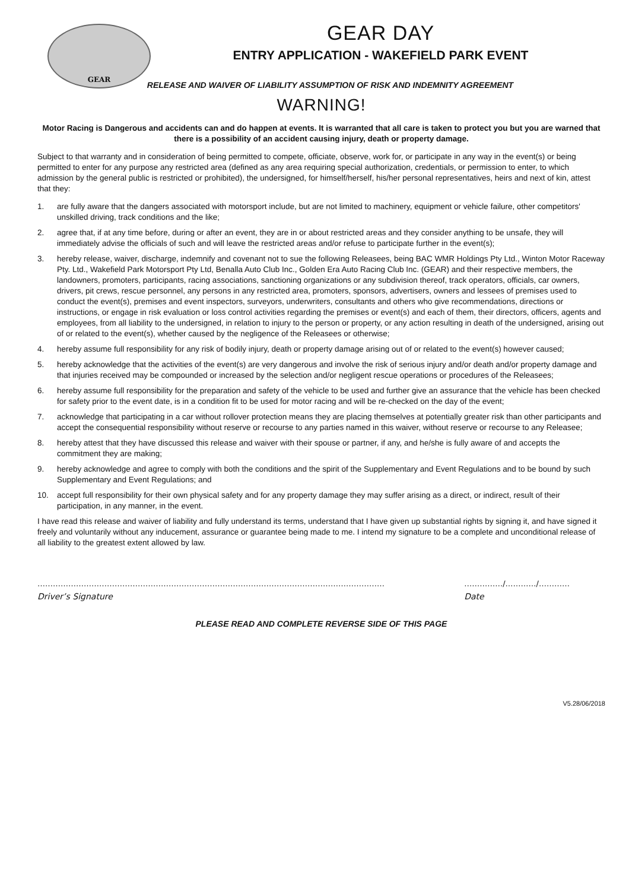GEAR
GEAR DAY
ENTRY APPLICATION - WAKEFIELD PARK EVENT
RELEASE AND WAIVER OF LIABILITY ASSUMPTION OF RISK AND INDEMNITY AGREEMENT
WARNING!
Motor Racing is Dangerous and accidents can and do happen at events. It is warranted that all care is taken to protect you but you are warned that there is a possibility of an accident causing injury, death or property damage.
Subject to that warranty and in consideration of being permitted to compete, officiate, observe, work for, or participate in any way in the event(s) or being permitted to enter for any purpose any restricted area (defined as any area requiring special authorization, credentials, or permission to enter, to which admission by the general public is restricted or prohibited), the undersigned, for himself/herself, his/her personal representatives, heirs and next of kin, attest that they:
1. are fully aware that the dangers associated with motorsport include, but are not limited to machinery, equipment or vehicle failure, other competitors' unskilled driving, track conditions and the like;
2. agree that, if at any time before, during or after an event, they are in or about restricted areas and they consider anything to be unsafe, they will immediately advise the officials of such and will leave the restricted areas and/or refuse to participate further in the event(s);
3. hereby release, waiver, discharge, indemnify and covenant not to sue the following Releasees, being BAC WMR Holdings Pty Ltd., Winton Motor Raceway Pty. Ltd., Wakefield Park Motorsport Pty Ltd, Benalla Auto Club Inc., Golden Era Auto Racing Club Inc. (GEAR) and their respective members, the landowners, promoters, participants, racing associations, sanctioning organizations or any subdivision thereof, track operators, officials, car owners, drivers, pit crews, rescue personnel, any persons in any restricted area, promoters, sponsors, advertisers, owners and lessees of premises used to conduct the event(s), premises and event inspectors, surveyors, underwriters, consultants and others who give recommendations, directions or instructions, or engage in risk evaluation or loss control activities regarding the premises or event(s) and each of them, their directors, officers, agents and employees, from all liability to the undersigned, in relation to injury to the person or property, or any action resulting in death of the undersigned, arising out of or related to the event(s), whether caused by the negligence of the Releasees or otherwise;
4. hereby assume full responsibility for any risk of bodily injury, death or property damage arising out of or related to the event(s) however caused;
5. hereby acknowledge that the activities of the event(s) are very dangerous and involve the risk of serious injury and/or death and/or property damage and that injuries received may be compounded or increased by the selection and/or negligent rescue operations or procedures of the Releasees;
6. hereby assume full responsibility for the preparation and safety of the vehicle to be used and further give an assurance that the vehicle has been checked for safety prior to the event date, is in a condition fit to be used for motor racing and will be re-checked on the day of the event;
7. acknowledge that participating in a car without rollover protection means they are placing themselves at potentially greater risk than other participants and accept the consequential responsibility without reserve or recourse to any parties named in this waiver, without reserve or recourse to any Releasee;
8. hereby attest that they have discussed this release and waiver with their spouse or partner, if any, and he/she is fully aware of and accepts the commitment they are making;
9. hereby acknowledge and agree to comply with both the conditions and the spirit of the Supplementary and Event Regulations and to be bound by such Supplementary and Event Regulations; and
10. accept full responsibility for their own physical safety and for any property damage they may suffer arising as a direct, or indirect, result of their participation, in any manner, in the event.
I have read this release and waiver of liability and fully understand its terms, understand that I have given up substantial rights by signing it, and have signed it freely and voluntarily without any inducement, assurance or guarantee being made to me. I intend my signature to be a complete and unconditional release of all liability to the greatest extent allowed by law.
………………………………………………………………………………………………………………………
Driver’s Signature
……………/…………/…………
Date
PLEASE READ AND COMPLETE REVERSE SIDE OF THIS PAGE
V5.28/06/2018